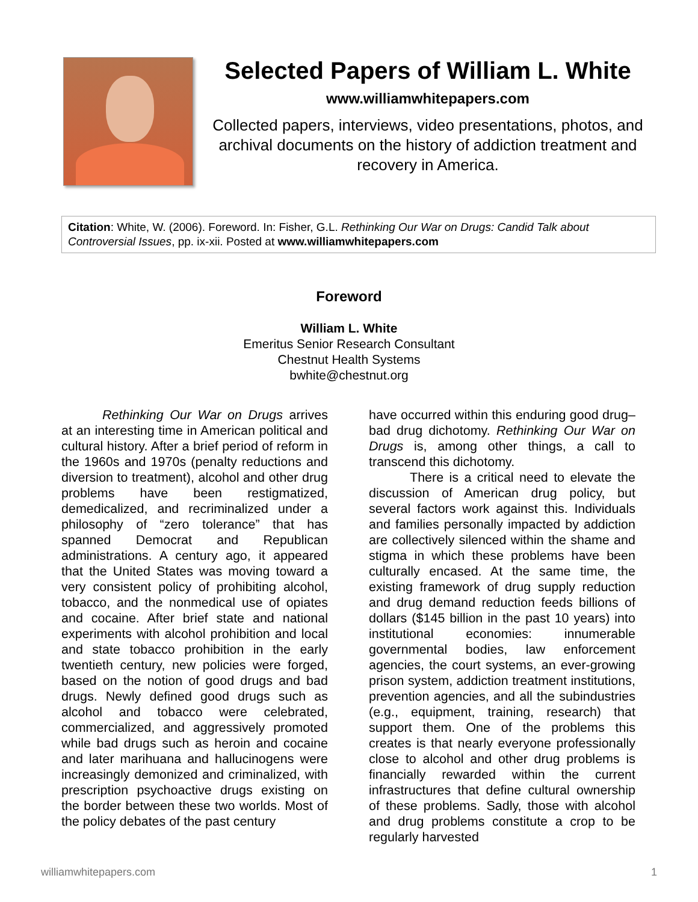Selected Papers of William L. White
www.williamwhitepapers.com
Collected papers, interviews, video presentations, photos, and archival documents on the history of addiction treatment and recovery in America.
Citation: White, W. (2006). Foreword. In: Fisher, G.L. Rethinking Our War on Drugs: Candid Talk about Controversial Issues, pp. ix-xii. Posted at www.williamwhitepapers.com
Foreword
William L. White
Emeritus Senior Research Consultant
Chestnut Health Systems
bwhite@chestnut.org
Rethinking Our War on Drugs arrives at an interesting time in American political and cultural history. After a brief period of reform in the 1960s and 1970s (penalty reductions and diversion to treatment), alcohol and other drug problems have been restigmatized, demedicalized, and recriminalized under a philosophy of “zero tolerance” that has spanned Democrat and Republican administrations. A century ago, it appeared that the United States was moving toward a very consistent policy of prohibiting alcohol, tobacco, and the nonmedical use of opiates and cocaine. After brief state and national experiments with alcohol prohibition and local and state tobacco prohibition in the early twentieth century, new policies were forged, based on the notion of good drugs and bad drugs. Newly defined good drugs such as alcohol and tobacco were celebrated, commercialized, and aggressively promoted while bad drugs such as heroin and cocaine and later marihuana and hallucinogens were increasingly demonized and criminalized, with prescription psychoactive drugs existing on the border between these two worlds. Most of the policy debates of the past century
have occurred within this enduring good drug–bad drug dichotomy. Rethinking Our War on Drugs is, among other things, a call to transcend this dichotomy.
There is a critical need to elevate the discussion of American drug policy, but several factors work against this. Individuals and families personally impacted by addiction are collectively silenced within the shame and stigma in which these problems have been culturally encased. At the same time, the existing framework of drug supply reduction and drug demand reduction feeds billions of dollars ($145 billion in the past 10 years) into institutional economies: innumerable governmental bodies, law enforcement agencies, the court systems, an ever-growing prison system, addiction treatment institutions, prevention agencies, and all the subindustries (e.g., equipment, training, research) that support them. One of the problems this creates is that nearly everyone professionally close to alcohol and other drug problems is financially rewarded within the current infrastructures that define cultural ownership of these problems. Sadly, those with alcohol and drug problems constitute a crop to be regularly harvested
williamwhitepapers.com 1